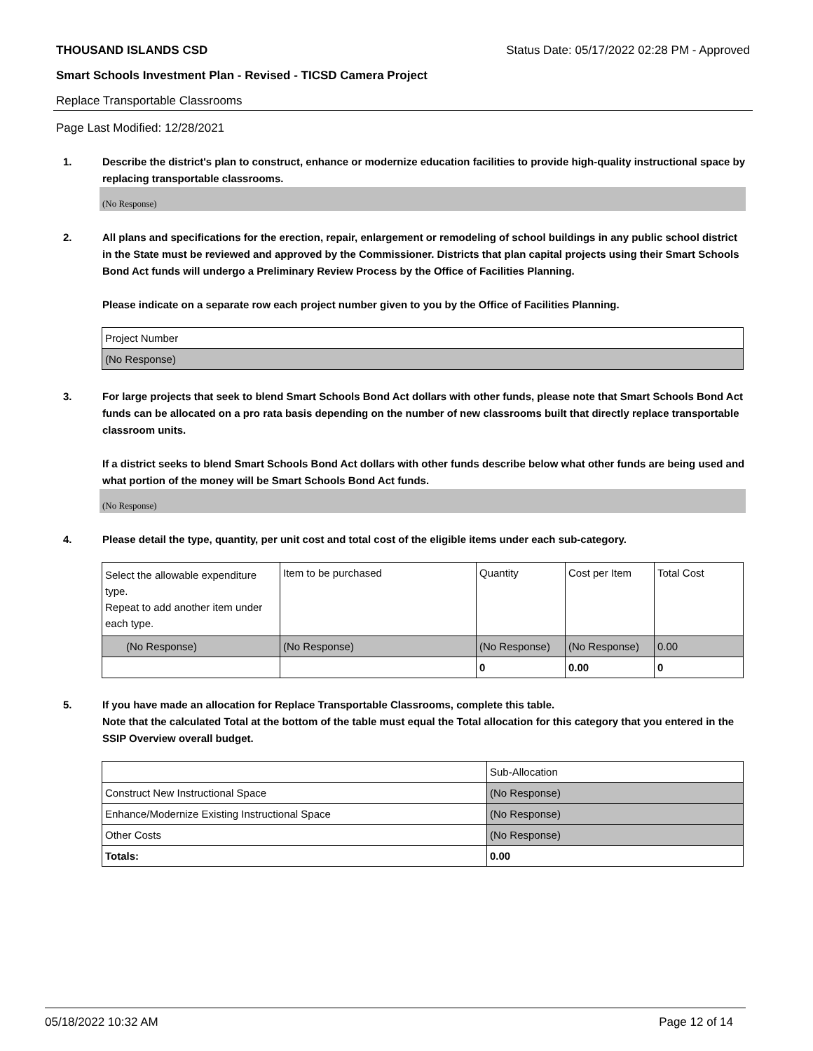THOUSAND ISLANDS CSD Status Date: 05/17/2022 02:28 PM - Approved
Smart Schools Investment Plan - Revised - TICSD Camera Project
Replace Transportable Classrooms
Page Last Modified: 12/28/2021
1. Describe the district's plan to construct, enhance or modernize education facilities to provide high-quality instructional space by replacing transportable classrooms.
(No Response)
2. All plans and specifications for the erection, repair, enlargement or remodeling of school buildings in any public school district in the State must be reviewed and approved by the Commissioner. Districts that plan capital projects using their Smart Schools Bond Act funds will undergo a Preliminary Review Process by the Office of Facilities Planning.
Please indicate on a separate row each project number given to you by the Office of Facilities Planning.
| Project Number |
| (No Response) |
3. For large projects that seek to blend Smart Schools Bond Act dollars with other funds, please note that Smart Schools Bond Act funds can be allocated on a pro rata basis depending on the number of new classrooms built that directly replace transportable classroom units.
If a district seeks to blend Smart Schools Bond Act dollars with other funds describe below what other funds are being used and what portion of the money will be Smart Schools Bond Act funds.
(No Response)
4. Please detail the type, quantity, per unit cost and total cost of the eligible items under each sub-category.
| Select the allowable expenditure type. Repeat to add another item under each type. | Item to be purchased | Quantity | Cost per Item | Total Cost |
| (No Response) | (No Response) | (No Response) | (No Response) | 0.00 |
| | | 0 | 0.00 | 0 |
5. If you have made an allocation for Replace Transportable Classrooms, complete this table.
Note that the calculated Total at the bottom of the table must equal the Total allocation for this category that you entered in the SSIP Overview overall budget.
| | Sub-Allocation |
| Construct New Instructional Space | (No Response) |
| Enhance/Modernize Existing Instructional Space | (No Response) |
| Other Costs | (No Response) |
| Totals: | 0.00 |
05/18/2022 10:32 AM Page 12 of 14